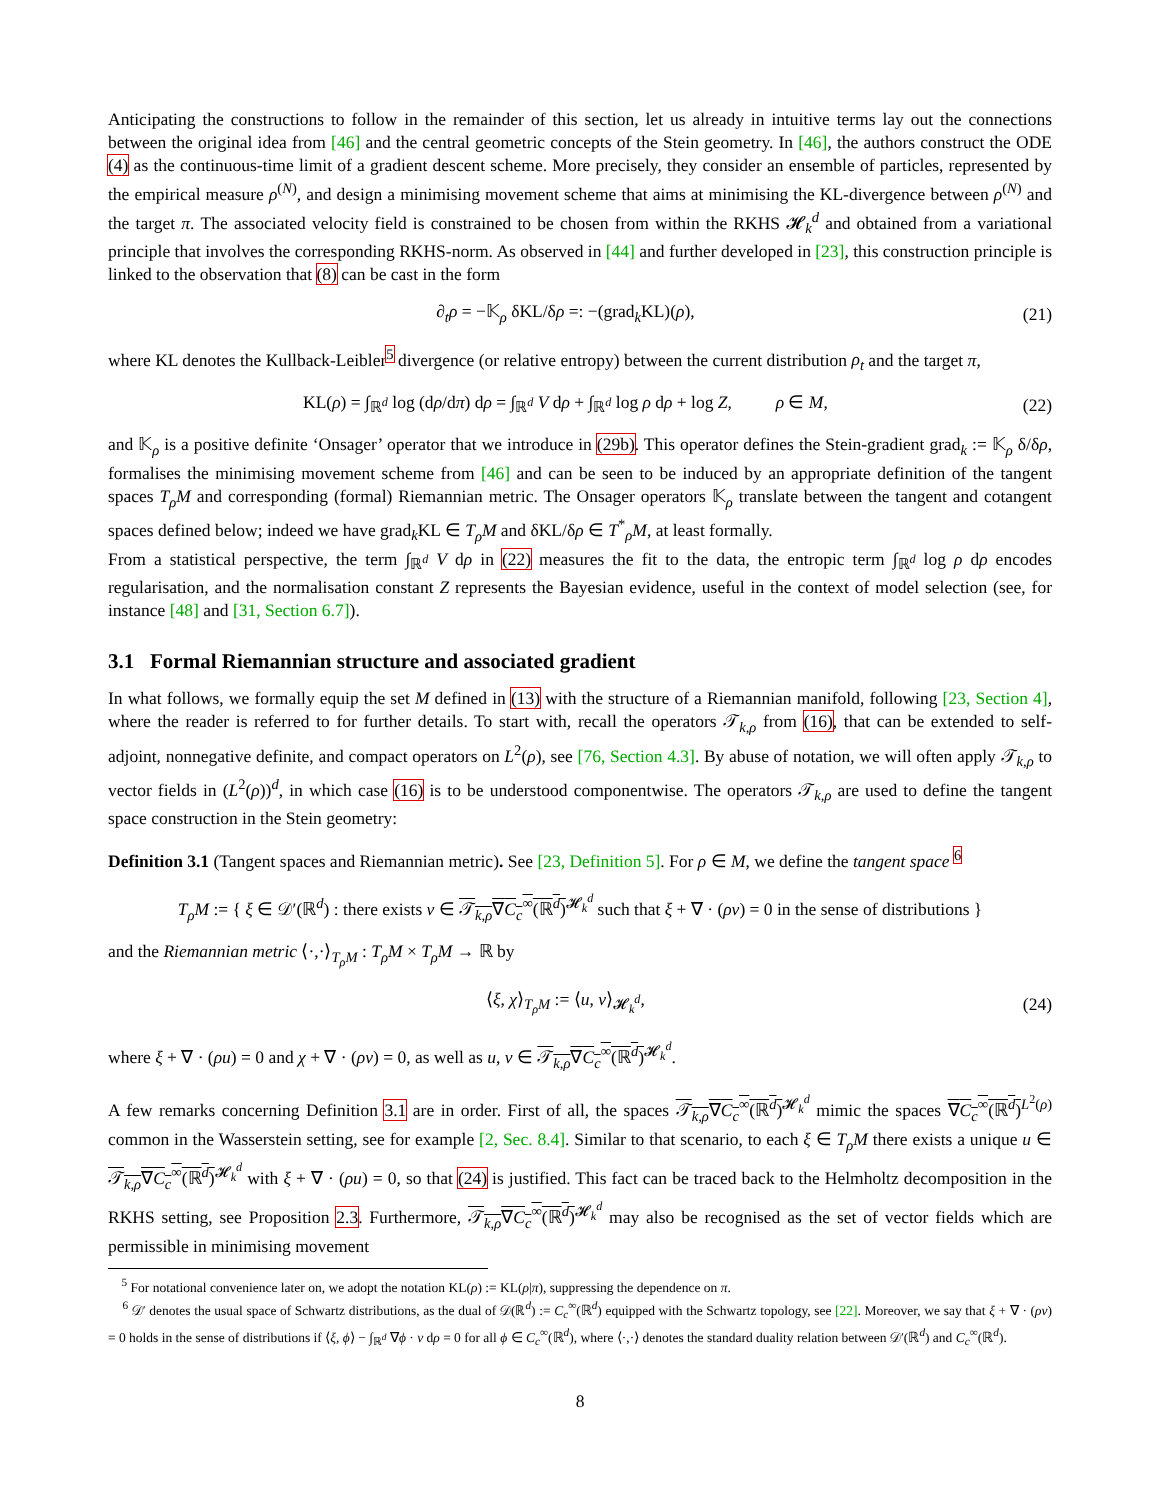Anticipating the constructions to follow in the remainder of this section, let us already in intuitive terms lay out the connections between the original idea from [46] and the central geometric concepts of the Stein geometry. In [46], the authors construct the ODE (4) as the continuous-time limit of a gradient descent scheme. More precisely, they consider an ensemble of particles, represented by the empirical measure ρ<sup>(N)</sup>, and design a minimising movement scheme that aims at minimising the KL-divergence between ρ<sup>(N)</sup> and the target π. The associated velocity field is constrained to be chosen from within the RKHS 𝓗<sub>k</sub><sup>d</sup> and obtained from a variational principle that involves the corresponding RKHS-norm. As observed in [44] and further developed in [23], this construction principle is linked to the observation that (8) can be cast in the form
∂<sub>t</sub>ρ = −𝕂<sub>ρ</sub> δKL/δρ =: −(grad<sub>k</sub>KL)(ρ), (21)
where KL denotes the Kullback-Leibler<sup>5</sup> divergence (or relative entropy) between the current distribution ρ<sub>t</sub> and the target π,
KL(ρ) = ∫<sub>ℝ<sup>d</sup></sub> log (dρ/dπ) dρ = ∫<sub>ℝ<sup>d</sup></sub> V dρ + ∫<sub>ℝ<sup>d</sup></sub> log ρ dρ + log Z, ρ ∈ M, (22)
and 𝕂<sub>ρ</sub> is a positive definite ‘Onsager’ operator that we introduce in (29b). This operator defines the Stein-gradient grad<sub>k</sub> := 𝕂<sub>ρ</sub> δ/δρ, formalises the minimising movement scheme from [46] and can be seen to be induced by an appropriate definition of the tangent spaces T<sub>ρ</sub>M and corresponding (formal) Riemannian metric. The Onsager operators 𝕂<sub>ρ</sub> translate between the tangent and cotangent spaces defined below; indeed we have grad<sub>k</sub>KL ∈ T<sub>ρ</sub>M and δKL/δρ ∈ T<sup>*</sup><sub>ρ</sub>M, at least formally.
From a statistical perspective, the term ∫<sub>ℝ<sup>d</sup></sub> V dρ in (22) measures the fit to the data, the entropic term ∫<sub>ℝ<sup>d</sup></sub> log ρ dρ encodes regularisation, and the normalisation constant Z represents the Bayesian evidence, useful in the context of model selection (see, for instance [48] and [31, Section 6.7]).
3.1 Formal Riemannian structure and associated gradient
In what follows, we formally equip the set M defined in (13) with the structure of a Riemannian manifold, following [23, Section 4], where the reader is referred to for further details. To start with, recall the operators 𝒯<sub>k,ρ</sub> from (16), that can be extended to self-adjoint, nonnegative definite, and compact operators on L<sup>2</sup>(ρ), see [76, Section 4.3]. By abuse of notation, we will often apply 𝒯<sub>k,ρ</sub> to vector fields in (L<sup>2</sup>(ρ))<sup>d</sup>, in which case (16) is to be understood componentwise. The operators 𝒯<sub>k,ρ</sub> are used to define the tangent space construction in the Stein geometry:
Definition 3.1 (Tangent spaces and Riemannian metric). See [23, Definition 5]. For ρ ∈ M, we define the tangent space <sup>6</sup>
T<sub>ρ</sub>M := { ξ ∈ 𝒟′(ℝ<sup>d</sup>) : there exists v ∈ 𝒯<sub>k,ρ</sub>∇C<sub>c</sub><sup>∞</sup>(ℝ<sup>d</sup>)<sup>𝓗<sub>k</sub><sup>d</sup></sup> such that ξ + ∇ · (ρv) = 0 in the sense of distributions }
and the Riemannian metric ⟨·,·⟩<sub>T<sub>ρ</sub>M</sub> : T<sub>ρ</sub>M × T<sub>ρ</sub>M → ℝ by
⟨ξ, χ⟩<sub>T<sub>ρ</sub>M</sub> := ⟨u, v⟩<sub>𝓗<sub>k</sub><sup>d</sup></sub>, (24)
where ξ + ∇ · (ρu) = 0 and χ + ∇ · (ρv) = 0, as well as u, v ∈ 𝒯<sub>k,ρ</sub>∇C<sub>c</sub><sup>∞</sup>(ℝ<sup>d</sup>)<sup>𝓗<sub>k</sub><sup>d</sup></sup>.
A few remarks concerning Definition 3.1 are in order. First of all, the spaces 𝒯<sub>k,ρ</sub>∇C<sub>c</sub><sup>∞</sup>(ℝ<sup>d</sup>)<sup>𝓗<sub>k</sub><sup>d</sup></sup> mimic the spaces ∇C<sub>c</sub><sup>∞</sup>(ℝ<sup>d</sup>)<sup>L<sup>2</sup>(ρ)</sup> common in the Wasserstein setting, see for example [2, Sec. 8.4]. Similar to that scenario, to each ξ ∈ T<sub>ρ</sub>M there exists a unique u ∈ 𝒯<sub>k,ρ</sub>∇C<sub>c</sub><sup>∞</sup>(ℝ<sup>d</sup>)<sup>𝓗<sub>k</sub><sup>d</sup></sup> with ξ + ∇ · (ρu) = 0, so that (24) is justified. This fact can be traced back to the Helmholtz decomposition in the RKHS setting, see Proposition 2.3. Furthermore, 𝒯<sub>k,ρ</sub>∇C<sub>c</sub><sup>∞</sup>(ℝ<sup>d</sup>)<sup>𝓗<sub>k</sub><sup>d</sup></sup> may also be recognised as the set of vector fields which are permissible in minimising movement
<sup>5</sup> For notational convenience later on, we adopt the notation KL(ρ) := KL(ρ|π), suppressing the dependence on π.
<sup>6</sup> 𝒟′ denotes the usual space of Schwartz distributions, as the dual of 𝒟(ℝ<sup>d</sup>) := C<sub>c</sub><sup>∞</sup>(ℝ<sup>d</sup>) equipped with the Schwartz topology, see [22]. Moreover, we say that ξ + ∇ · (ρv) = 0 holds in the sense of distributions if ⟨ξ, ϕ⟩ − ∫<sub>ℝ<sup>d</sup></sub> ∇ϕ · v dρ = 0 for all ϕ ∈ C<sub>c</sub><sup>∞</sup>(ℝ<sup>d</sup>), where ⟨·,·⟩ denotes the standard duality relation between 𝒟′(ℝ<sup>d</sup>) and C<sub>c</sub><sup>∞</sup>(ℝ<sup>d</sup>).
8